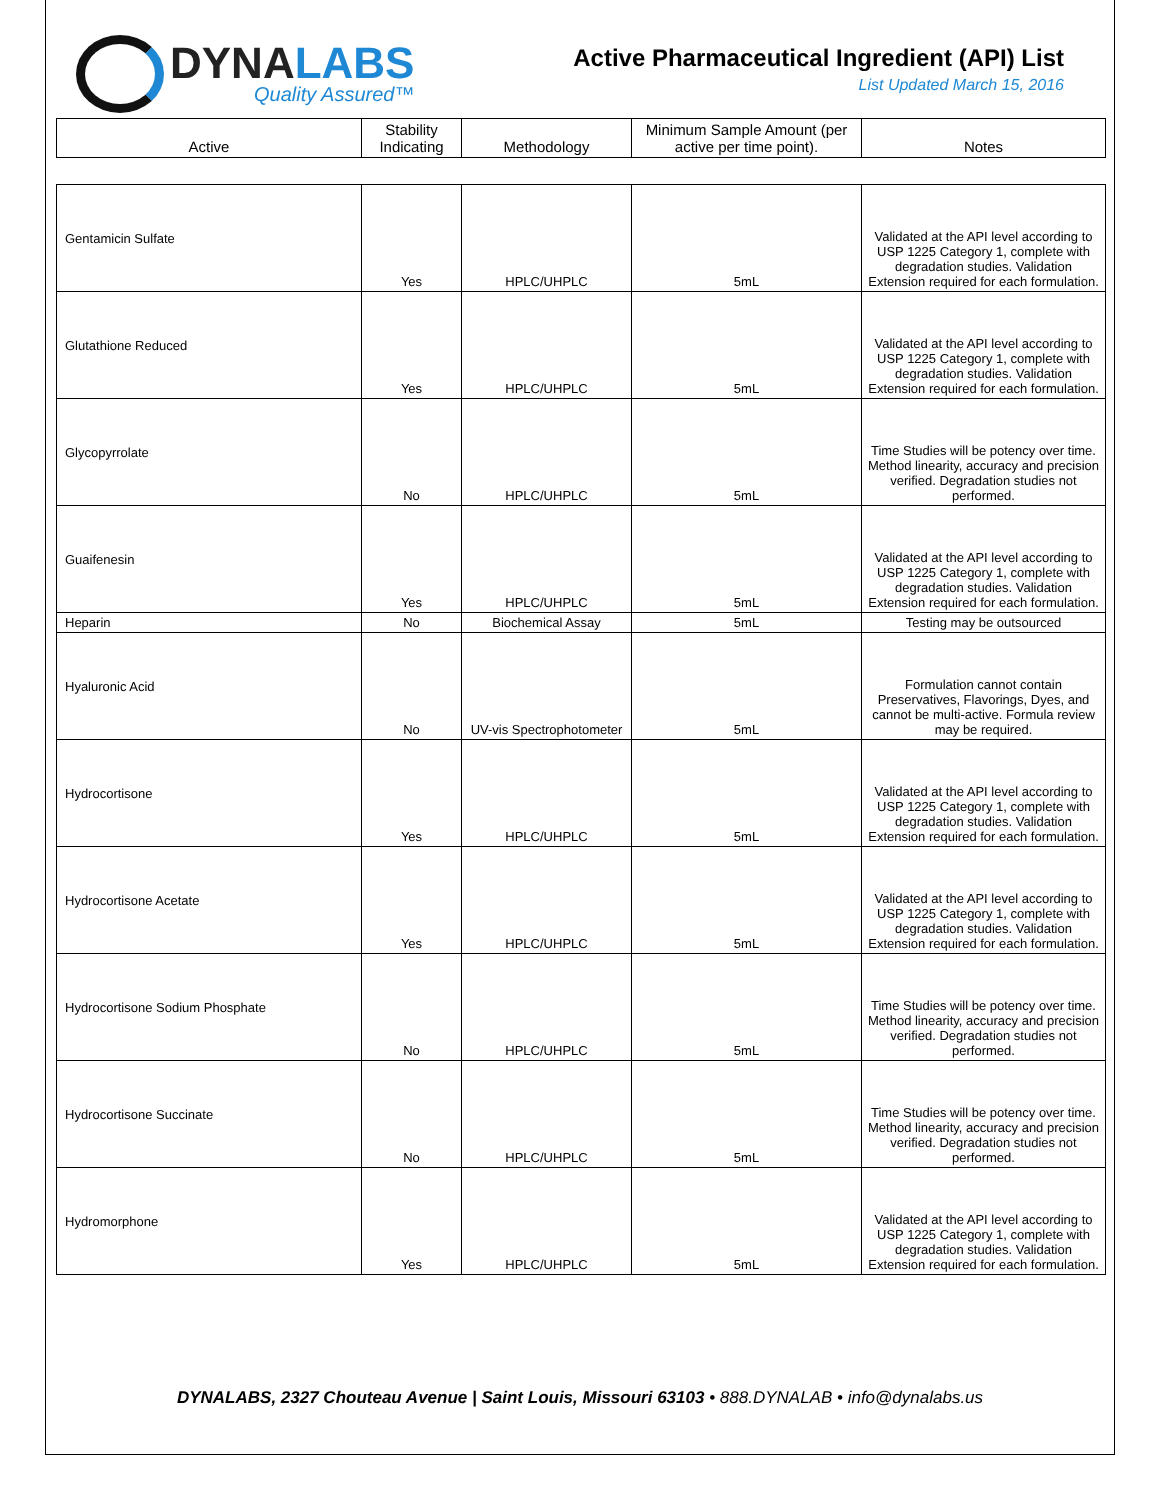DYNALABS
Quality Assured™
Active Pharmaceutical Ingredient (API) List
List Updated March 15, 2016
| Active | Stability Indicating | Methodology | Minimum Sample Amount (per active per time point). | Notes |
| --- | --- | --- | --- | --- |
| Gentamicin Sulfate | Yes | HPLC/UHPLC | 5mL | Validated at the API level according to USP 1225 Category 1, complete with degradation studies. Validation Extension required for each formulation. |
| Glutathione Reduced | Yes | HPLC/UHPLC | 5mL | Validated at the API level according to USP 1225 Category 1, complete with degradation studies. Validation Extension required for each formulation. |
| Glycopyrrolate | No | HPLC/UHPLC | 5mL | Time Studies will be potency over time. Method linearity, accuracy and precision verified. Degradation studies not performed. |
| Guaifenesin | Yes | HPLC/UHPLC | 5mL | Validated at the API level according to USP 1225 Category 1, complete with degradation studies. Validation Extension required for each formulation. |
| Heparin | No | Biochemical Assay | 5mL | Testing may be outsourced |
| Hyaluronic Acid | No | UV-vis Spectrophotometer | 5mL | Formulation cannot contain Preservatives, Flavorings, Dyes, and cannot be multi-active. Formula review may be required. |
| Hydrocortisone | Yes | HPLC/UHPLC | 5mL | Validated at the API level according to USP 1225 Category 1, complete with degradation studies. Validation Extension required for each formulation. |
| Hydrocortisone Acetate | Yes | HPLC/UHPLC | 5mL | Validated at the API level according to USP 1225 Category 1, complete with degradation studies. Validation Extension required for each formulation. |
| Hydrocortisone Sodium Phosphate | No | HPLC/UHPLC | 5mL | Time Studies will be potency over time. Method linearity, accuracy and precision verified. Degradation studies not performed. |
| Hydrocortisone Succinate | No | HPLC/UHPLC | 5mL | Time Studies will be potency over time. Method linearity, accuracy and precision verified. Degradation studies not performed. |
| Hydromorphone | Yes | HPLC/UHPLC | 5mL | Validated at the API level according to USP 1225 Category 1, complete with degradation studies. Validation Extension required for each formulation. |
DYNALABS, 2327 Chouteau Avenue | Saint Louis, Missouri 63103 • 888.DYNALAB • info@dynalabs.us